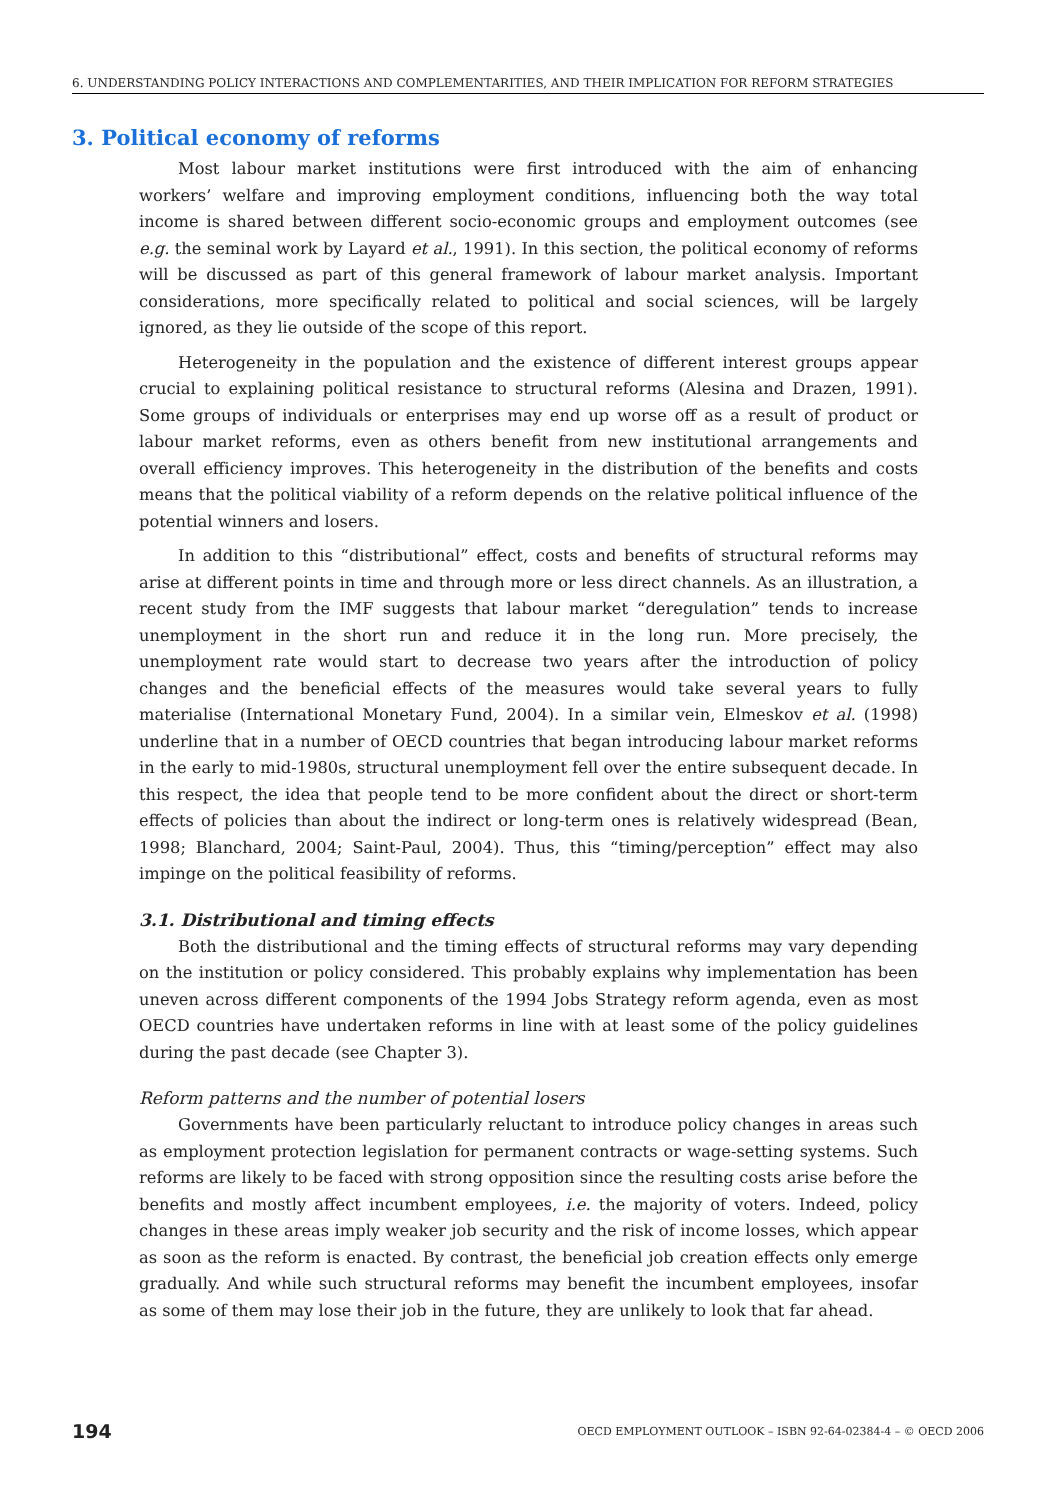6. UNDERSTANDING POLICY INTERACTIONS AND COMPLEMENTARITIES, AND THEIR IMPLICATION FOR REFORM STRATEGIES
3. Political economy of reforms
Most labour market institutions were first introduced with the aim of enhancing workers’ welfare and improving employment conditions, influencing both the way total income is shared between different socio-economic groups and employment outcomes (see e.g. the seminal work by Layard et al., 1991). In this section, the political economy of reforms will be discussed as part of this general framework of labour market analysis. Important considerations, more specifically related to political and social sciences, will be largely ignored, as they lie outside of the scope of this report.
Heterogeneity in the population and the existence of different interest groups appear crucial to explaining political resistance to structural reforms (Alesina and Drazen, 1991). Some groups of individuals or enterprises may end up worse off as a result of product or labour market reforms, even as others benefit from new institutional arrangements and overall efficiency improves. This heterogeneity in the distribution of the benefits and costs means that the political viability of a reform depends on the relative political influence of the potential winners and losers.
In addition to this “distributional” effect, costs and benefits of structural reforms may arise at different points in time and through more or less direct channels. As an illustration, a recent study from the IMF suggests that labour market “deregulation” tends to increase unemployment in the short run and reduce it in the long run. More precisely, the unemployment rate would start to decrease two years after the introduction of policy changes and the beneficial effects of the measures would take several years to fully materialise (International Monetary Fund, 2004). In a similar vein, Elmeskov et al. (1998) underline that in a number of OECD countries that began introducing labour market reforms in the early to mid-1980s, structural unemployment fell over the entire subsequent decade. In this respect, the idea that people tend to be more confident about the direct or short-term effects of policies than about the indirect or long-term ones is relatively widespread (Bean, 1998; Blanchard, 2004; Saint-Paul, 2004). Thus, this “timing/perception” effect may also impinge on the political feasibility of reforms.
3.1. Distributional and timing effects
Both the distributional and the timing effects of structural reforms may vary depending on the institution or policy considered. This probably explains why implementation has been uneven across different components of the 1994 Jobs Strategy reform agenda, even as most OECD countries have undertaken reforms in line with at least some of the policy guidelines during the past decade (see Chapter 3).
Reform patterns and the number of potential losers
Governments have been particularly reluctant to introduce policy changes in areas such as employment protection legislation for permanent contracts or wage-setting systems. Such reforms are likely to be faced with strong opposition since the resulting costs arise before the benefits and mostly affect incumbent employees, i.e. the majority of voters. Indeed, policy changes in these areas imply weaker job security and the risk of income losses, which appear as soon as the reform is enacted. By contrast, the beneficial job creation effects only emerge gradually. And while such structural reforms may benefit the incumbent employees, insofar as some of them may lose their job in the future, they are unlikely to look that far ahead.
194 OECD EMPLOYMENT OUTLOOK – ISBN 92-64-02384-4 – © OECD 2006